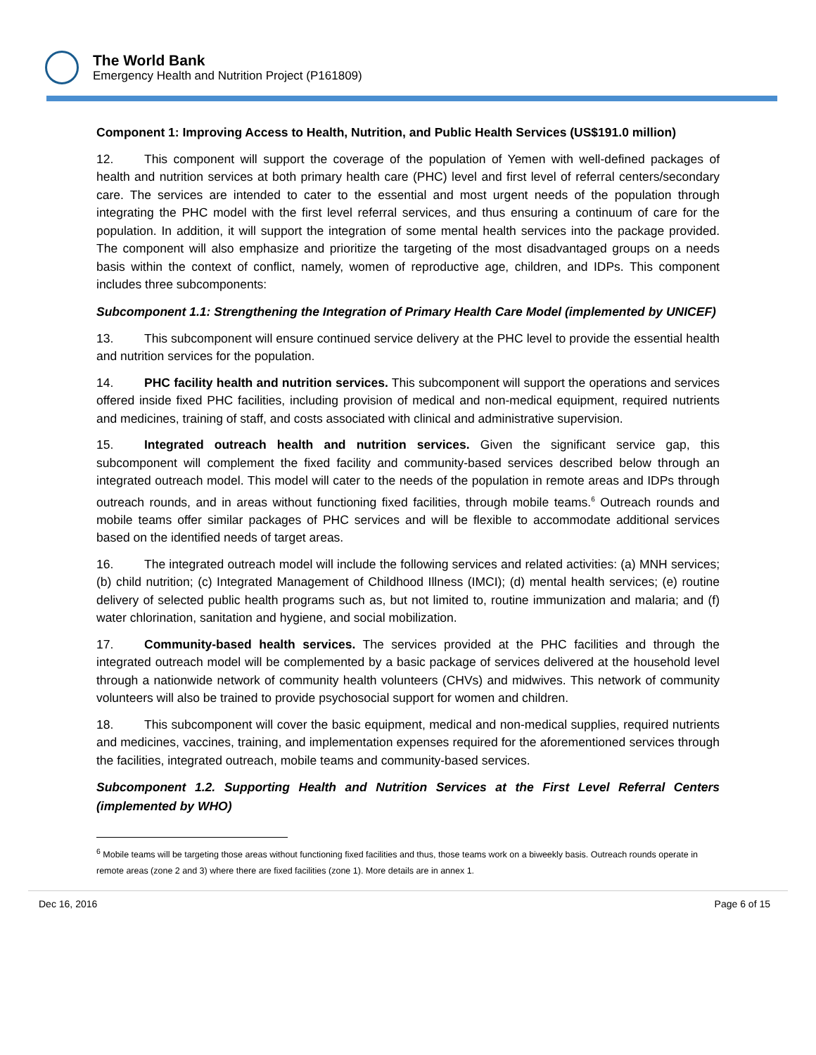The World Bank
Emergency Health and Nutrition Project (P161809)
Component 1: Improving Access to Health, Nutrition, and Public Health Services (US$191.0 million)
12. This component will support the coverage of the population of Yemen with well-defined packages of health and nutrition services at both primary health care (PHC) level and first level of referral centers/secondary care. The services are intended to cater to the essential and most urgent needs of the population through integrating the PHC model with the first level referral services, and thus ensuring a continuum of care for the population. In addition, it will support the integration of some mental health services into the package provided. The component will also emphasize and prioritize the targeting of the most disadvantaged groups on a needs basis within the context of conflict, namely, women of reproductive age, children, and IDPs. This component includes three subcomponents:
Subcomponent 1.1: Strengthening the Integration of Primary Health Care Model (implemented by UNICEF)
13. This subcomponent will ensure continued service delivery at the PHC level to provide the essential health and nutrition services for the population.
14. PHC facility health and nutrition services. This subcomponent will support the operations and services offered inside fixed PHC facilities, including provision of medical and non-medical equipment, required nutrients and medicines, training of staff, and costs associated with clinical and administrative supervision.
15. Integrated outreach health and nutrition services. Given the significant service gap, this subcomponent will complement the fixed facility and community-based services described below through an integrated outreach model. This model will cater to the needs of the population in remote areas and IDPs through outreach rounds, and in areas without functioning fixed facilities, through mobile teams.<sup>6</sup> Outreach rounds and mobile teams offer similar packages of PHC services and will be flexible to accommodate additional services based on the identified needs of target areas.
16. The integrated outreach model will include the following services and related activities: (a) MNH services; (b) child nutrition; (c) Integrated Management of Childhood Illness (IMCI); (d) mental health services; (e) routine delivery of selected public health programs such as, but not limited to, routine immunization and malaria; and (f) water chlorination, sanitation and hygiene, and social mobilization.
17. Community-based health services. The services provided at the PHC facilities and through the integrated outreach model will be complemented by a basic package of services delivered at the household level through a nationwide network of community health volunteers (CHVs) and midwives. This network of community volunteers will also be trained to provide psychosocial support for women and children.
18. This subcomponent will cover the basic equipment, medical and non-medical supplies, required nutrients and medicines, vaccines, training, and implementation expenses required for the aforementioned services through the facilities, integrated outreach, mobile teams and community-based services.
Subcomponent 1.2. Supporting Health and Nutrition Services at the First Level Referral Centers (implemented by WHO)
<sup>6</sup> Mobile teams will be targeting those areas without functioning fixed facilities and thus, those teams work on a biweekly basis. Outreach rounds operate in remote areas (zone 2 and 3) where there are fixed facilities (zone 1). More details are in annex 1.
Dec 16, 2016 Page 6 of 15